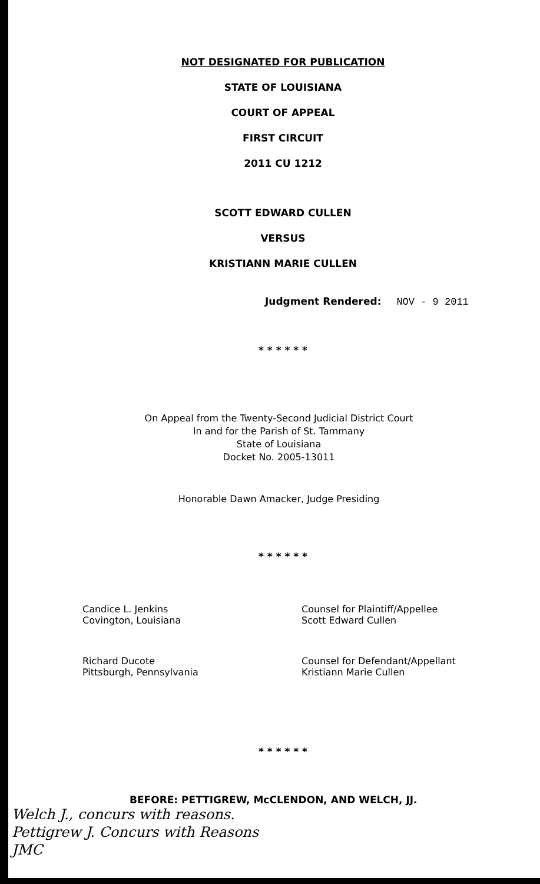NOT DESIGNATED FOR PUBLICATION
STATE OF LOUISIANA
COURT OF APPEAL
FIRST CIRCUIT
2011 CU 1212
SCOTT EDWARD CULLEN
VERSUS
KRISTIANN MARIE CULLEN
Judgment Rendered: NOV - 9 2011
* * * * * *
On Appeal from the Twenty-Second Judicial District Court
In and for the Parish of St. Tammany
State of Louisiana
Docket No. 2005-13011
Honorable Dawn Amacker, Judge Presiding
* * * * * *
| Candice L. Jenkins Covington, Louisiana | Counsel for Plaintiff/Appellee Scott Edward Cullen |
| Richard Ducote Pittsburgh, Pennsylvania | Counsel for Defendant/Appellant Kristiann Marie Cullen |
* * * * * *
BEFORE: PETTIGREW, McCLENDON, AND WELCH, JJ.
Welch J., concurs with reasons.
Pettigrew J. Concurs with Reasons
JMC